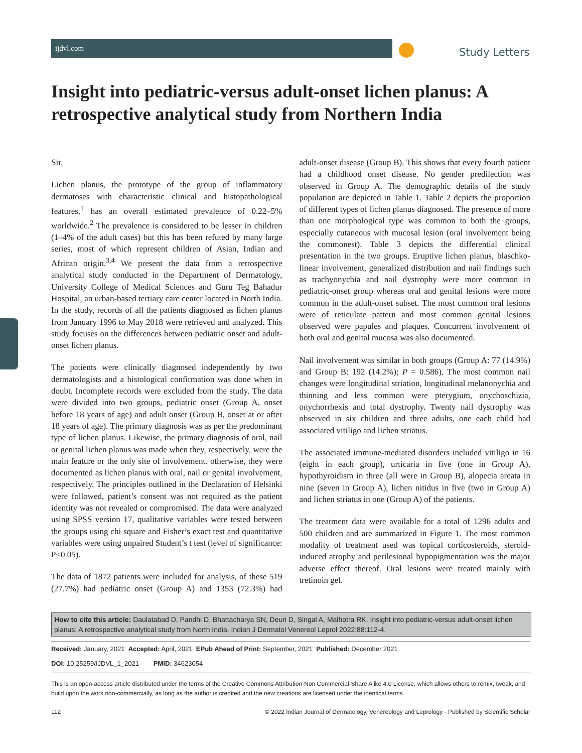ijdvl.com Study Letters
Insight into pediatric-versus adult-onset lichen planus: A retrospective analytical study from Northern India
Sir,
Lichen planus, the prototype of the group of inflammatory dermatoses with characteristic clinical and histopathological features,<sup>1</sup> has an overall estimated prevalence of 0.22–5% worldwide.<sup>2</sup> The prevalence is considered to be lesser in children (1–4% of the adult cases) but this has been refuted by many large series, most of which represent children of Asian, Indian and African origin.<sup>3,4</sup> We present the data from a retrospective analytical study conducted in the Department of Dermatology, University College of Medical Sciences and Guru Teg Bahadur Hospital, an urban-based tertiary care center located in North India. In the study, records of all the patients diagnosed as lichen planus from January 1996 to May 2018 were retrieved and analyzed. This study focuses on the differences between pediatric onset and adult-onset lichen planus.
The patients were clinically diagnosed independently by two dermatologists and a histological confirmation was done when in doubt. Incomplete records were excluded from the study. The data were divided into two groups, pediatric onset (Group A, onset before 18 years of age) and adult onset (Group B, onset at or after 18 years of age). The primary diagnosis was as per the predominant type of lichen planus. Likewise, the primary diagnosis of oral, nail or genital lichen planus was made when they, respectively, were the main feature or the only site of involvement. otherwise, they were documented as lichen planus with oral, nail or genital involvement, respectively. The principles outlined in the Declaration of Helsinki were followed, patient’s consent was not required as the patient identity was not revealed or compromised. The data were analyzed using SPSS version 17, qualitative variables were tested between the groups using chi square and Fisher’s exact test and quantitative variables were using unpaired Student’s t test (level of significance: P<0.05).
The data of 1872 patients were included for analysis, of these 519 (27.7%) had pediatric onset (Group A) and 1353 (72.3%) had adult-onset disease (Group B). This shows that every fourth patient had a childhood onset disease. No gender predilection was observed in Group A. The demographic details of the study population are depicted in Table 1. Table 2 depicts the proportion of different types of lichen planus diagnosed. The presence of more than one morphological type was common to both the groups, especially cutaneous with mucosal lesion (oral involvement being the commonest). Table 3 depicts the differential clinical presentation in the two groups. Eruptive lichen planus, blaschko-linear involvement, generalized distribution and nail findings such as trachyonychia and nail dystrophy were more common in pediatric-onset group whereas oral and genital lesions were more common in the adult-onset subset. The most common oral lesions were of reticulate pattern and most common genital lesions observed were papules and plaques. Concurrent involvement of both oral and genital mucosa was also documented.
Nail involvement was similar in both groups (Group A: 77 (14.9%) and Group B: 192 (14.2%); P = 0.586). The most common nail changes were longitudinal striation, longitudinal melanonychia and thinning and less common were pterygium, onychoschizia, onychorrhexis and total dystrophy. Twenty nail dystrophy was observed in six children and three adults, one each child had associated vitiligo and lichen striatus.
The associated immune-mediated disorders included vitiligo in 16 (eight in each group), urticaria in five (one in Group A), hypothyroidism in three (all were in Group B), alopecia areata in nine (seven in Group A), lichen nitidus in five (two in Group A) and lichen striatus in one (Group A) of the patients.
The treatment data were available for a total of 1296 adults and 500 children and are summarized in Figure 1. The most common modality of treatment used was topical corticosteroids, steroid-induced atrophy and perilesional hypopigmentation was the major adverse effect thereof. Oral lesions were treated mainly with tretinoin gel.
How to cite this article: Daulatabad D, Pandhi D, Bhattacharya SN, Deuri D, Singal A, Malhotra RK. Insight into pediatric-versus adult-onset lichen planus: A retrospective analytical study from North India. Indian J Dermatol Venereol Leprol 2022;88:112-4.
Received: January, 2021 Accepted: April, 2021 EPub Ahead of Print: September, 2021 Published: December 2021
DOI: 10.25259/IJDVL_1_2021 PMID: 34623054
This is an open-access article distributed under the terms of the Creative Commons Attribution-Non Commercial-Share Alike 4.0 License, which allows others to remix, tweak, and build upon the work non-commercially, as long as the author is credited and the new creations are licensed under the identical terms.
112 © 2022 Indian Journal of Dermatology, Venereology and Leprology - Published by Scientific Scholar